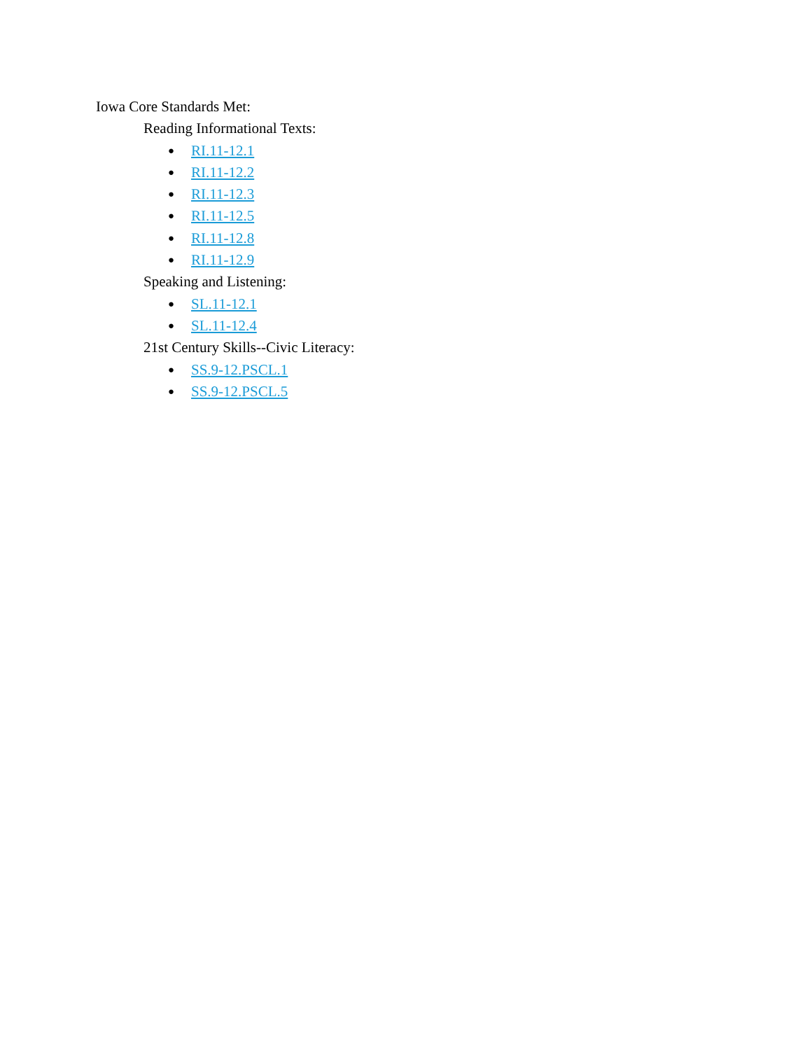Iowa Core Standards Met:
Reading Informational Texts:
● RI.11-12.1
● RI.11-12.2
● RI.11-12.3
● RI.11-12.5
● RI.11-12.8
● RI.11-12.9
Speaking and Listening:
● SL.11-12.1
● SL.11-12.4
21st Century Skills--Civic Literacy:
● SS.9-12.PSCL.1
● SS.9-12.PSCL.5